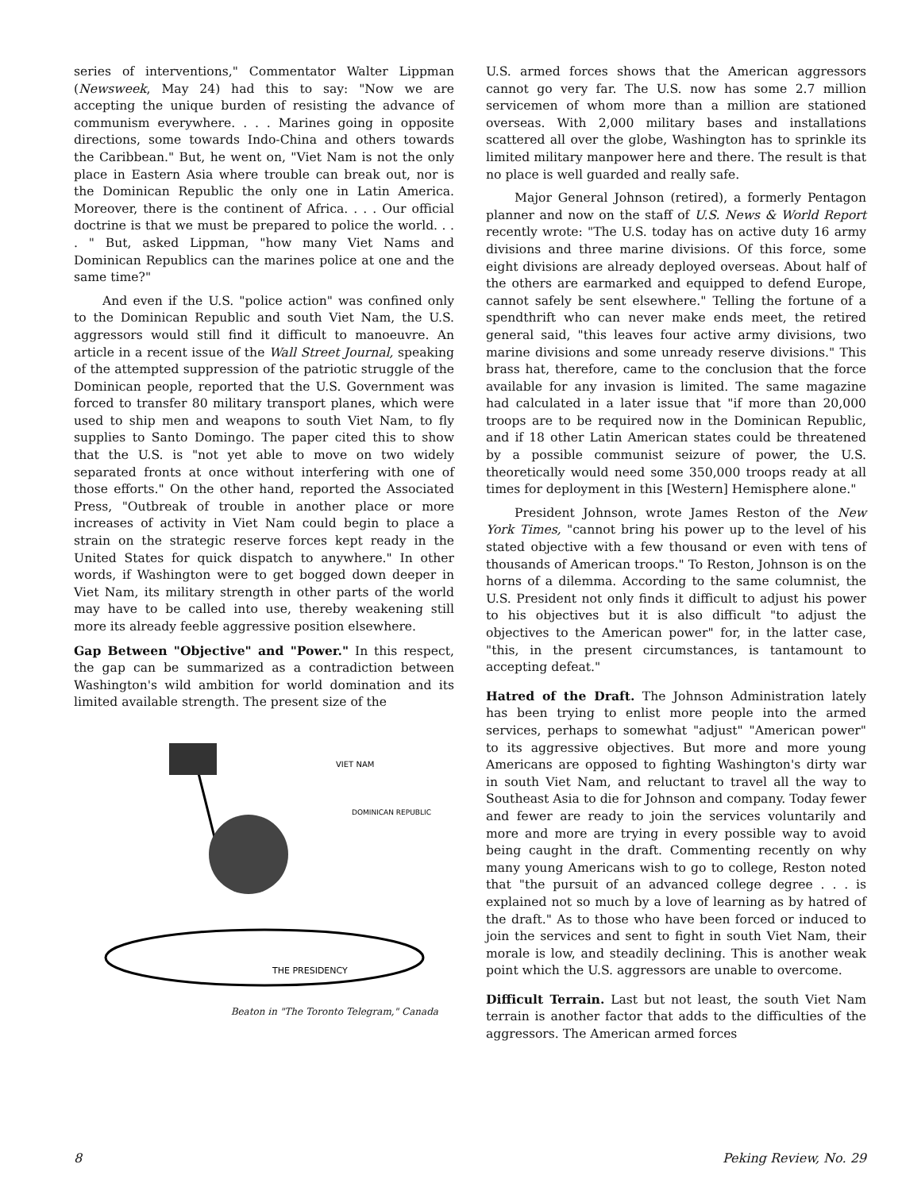series of interventions," Commentator Walter Lippman (Newsweek, May 24) had this to say: "Now we are accepting the unique burden of resisting the advance of communism everywhere. . . . Marines going in opposite directions, some towards Indo-China and others towards the Caribbean." But, he went on, "Viet Nam is not the only place in Eastern Asia where trouble can break out, nor is the Dominican Republic the only one in Latin America. Moreover, there is the continent of Africa. . . . Our official doctrine is that we must be prepared to police the world. . . . " But, asked Lippman, "how many Viet Nams and Dominican Republics can the marines police at one and the same time?"
And even if the U.S. "police action" was confined only to the Dominican Republic and south Viet Nam, the U.S. aggressors would still find it difficult to manoeuvre. An article in a recent issue of the Wall Street Journal, speaking of the attempted suppression of the patriotic struggle of the Dominican people, reported that the U.S. Government was forced to transfer 80 military transport planes, which were used to ship men and weapons to south Viet Nam, to fly supplies to Santo Domingo. The paper cited this to show that the U.S. is "not yet able to move on two widely separated fronts at once without interfering with one of those efforts." On the other hand, reported the Associated Press, "Outbreak of trouble in another place or more increases of activity in Viet Nam could begin to place a strain on the strategic reserve forces kept ready in the United States for quick dispatch to anywhere." In other words, if Washington were to get bogged down deeper in Viet Nam, its military strength in other parts of the world may have to be called into use, thereby weakening still more its already feeble aggressive position elsewhere.
Gap Between "Objective" and "Power." In this respect, the gap can be summarized as a contradiction between Washington's wild ambition for world domination and its limited available strength. The present size of the
THE PRESIDENCY
VIET NAM
DOMINICAN REPUBLIC
Beaton in "The Toronto Telegram," Canada
U.S. armed forces shows that the American aggressors cannot go very far. The U.S. now has some 2.7 million servicemen of whom more than a million are stationed overseas. With 2,000 military bases and installations scattered all over the globe, Washington has to sprinkle its limited military manpower here and there. The result is that no place is well guarded and really safe.
Major General Johnson (retired), a formerly Pentagon planner and now on the staff of U.S. News & World Report recently wrote: "The U.S. today has on active duty 16 army divisions and three marine divisions. Of this force, some eight divisions are already deployed overseas. About half of the others are earmarked and equipped to defend Europe, cannot safely be sent elsewhere." Telling the fortune of a spendthrift who can never make ends meet, the retired general said, "this leaves four active army divisions, two marine divisions and some unready reserve divisions." This brass hat, therefore, came to the conclusion that the force available for any invasion is limited. The same magazine had calculated in a later issue that "if more than 20,000 troops are to be required now in the Dominican Republic, and if 18 other Latin American states could be threatened by a possible communist seizure of power, the U.S. theoretically would need some 350,000 troops ready at all times for deployment in this [Western] Hemisphere alone."
President Johnson, wrote James Reston of the New York Times, "cannot bring his power up to the level of his stated objective with a few thousand or even with tens of thousands of American troops." To Reston, Johnson is on the horns of a dilemma. According to the same columnist, the U.S. President not only finds it difficult to adjust his power to his objectives but it is also difficult "to adjust the objectives to the American power" for, in the latter case, "this, in the present circumstances, is tantamount to accepting defeat."
Hatred of the Draft. The Johnson Administration lately has been trying to enlist more people into the armed services, perhaps to somewhat "adjust" "American power" to its aggressive objectives. But more and more young Americans are opposed to fighting Washington's dirty war in south Viet Nam, and reluctant to travel all the way to Southeast Asia to die for Johnson and company. Today fewer and fewer are ready to join the services voluntarily and more and more are trying in every possible way to avoid being caught in the draft. Commenting recently on why many young Americans wish to go to college, Reston noted that "the pursuit of an advanced college degree . . . is explained not so much by a love of learning as by hatred of the draft." As to those who have been forced or induced to join the services and sent to fight in south Viet Nam, their morale is low, and steadily declining. This is another weak point which the U.S. aggressors are unable to overcome.
Difficult Terrain. Last but not least, the south Viet Nam terrain is another factor that adds to the difficulties of the aggressors. The American armed forces
8 Peking Review, No. 29